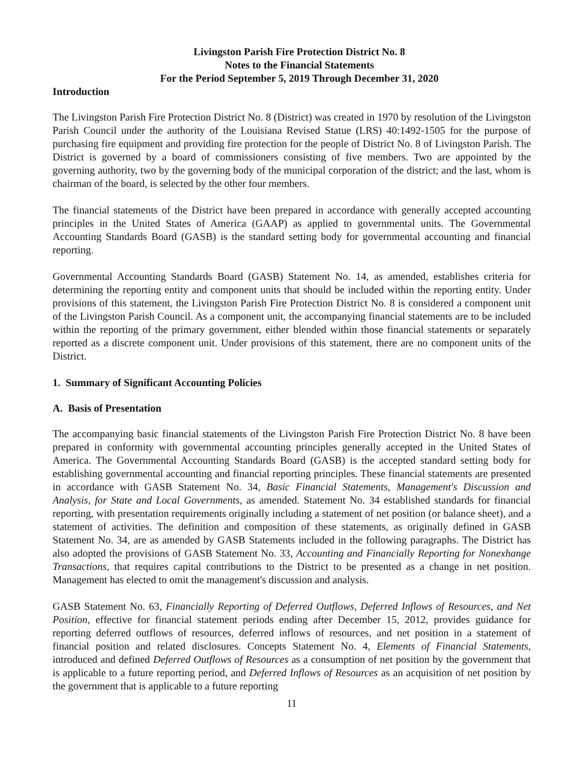Livingston Parish Fire Protection District No. 8
Notes to the Financial Statements
For the Period September 5, 2019 Through December 31, 2020
Introduction
The Livingston Parish Fire Protection District No. 8 (District) was created in 1970 by resolution of the Livingston Parish Council under the authority of the Louisiana Revised Statue (LRS) 40:1492-1505 for the purpose of purchasing fire equipment and providing fire protection for the people of District No. 8 of Livingston Parish. The District is governed by a board of commissioners consisting of five members. Two are appointed by the governing authority, two by the governing body of the municipal corporation of the district; and the last, whom is chairman of the board, is selected by the other four members.
The financial statements of the District have been prepared in accordance with generally accepted accounting principles in the United States of America (GAAP) as applied to governmental units. The Governmental Accounting Standards Board (GASB) is the standard setting body for governmental accounting and financial reporting.
Governmental Accounting Standards Board (GASB) Statement No. 14, as amended, establishes criteria for determining the reporting entity and component units that should be included within the reporting entity. Under provisions of this statement, the Livingston Parish Fire Protection District No. 8 is considered a component unit of the Livingston Parish Council. As a component unit, the accompanying financial statements are to be included within the reporting of the primary government, either blended within those financial statements or separately reported as a discrete component unit. Under provisions of this statement, there are no component units of the District.
1. Summary of Significant Accounting Policies
A. Basis of Presentation
The accompanying basic financial statements of the Livingston Parish Fire Protection District No. 8 have been prepared in conformity with governmental accounting principles generally accepted in the United States of America. The Governmental Accounting Standards Board (GASB) is the accepted standard setting body for establishing governmental accounting and financial reporting principles. These financial statements are presented in accordance with GASB Statement No. 34, Basic Financial Statements, Management's Discussion and Analysis, for State and Local Governments, as amended. Statement No. 34 established standards for financial reporting, with presentation requirements originally including a statement of net position (or balance sheet), and a statement of activities. The definition and composition of these statements, as originally defined in GASB Statement No. 34, are as amended by GASB Statements included in the following paragraphs. The District has also adopted the provisions of GASB Statement No. 33, Accounting and Financially Reporting for Nonexhange Transactions, that requires capital contributions to the District to be presented as a change in net position. Management has elected to omit the management's discussion and analysis.
GASB Statement No. 63, Financially Reporting of Deferred Outflows, Deferred Inflows of Resources, and Net Position, effective for financial statement periods ending after December 15, 2012, provides guidance for reporting deferred outflows of resources, deferred inflows of resources, and net position in a statement of financial position and related disclosures. Concepts Statement No. 4, Elements of Financial Statements, introduced and defined Deferred Outflows of Resources as a consumption of net position by the government that is applicable to a future reporting period, and Deferred Inflows of Resources as an acquisition of net position by the government that is applicable to a future reporting
11